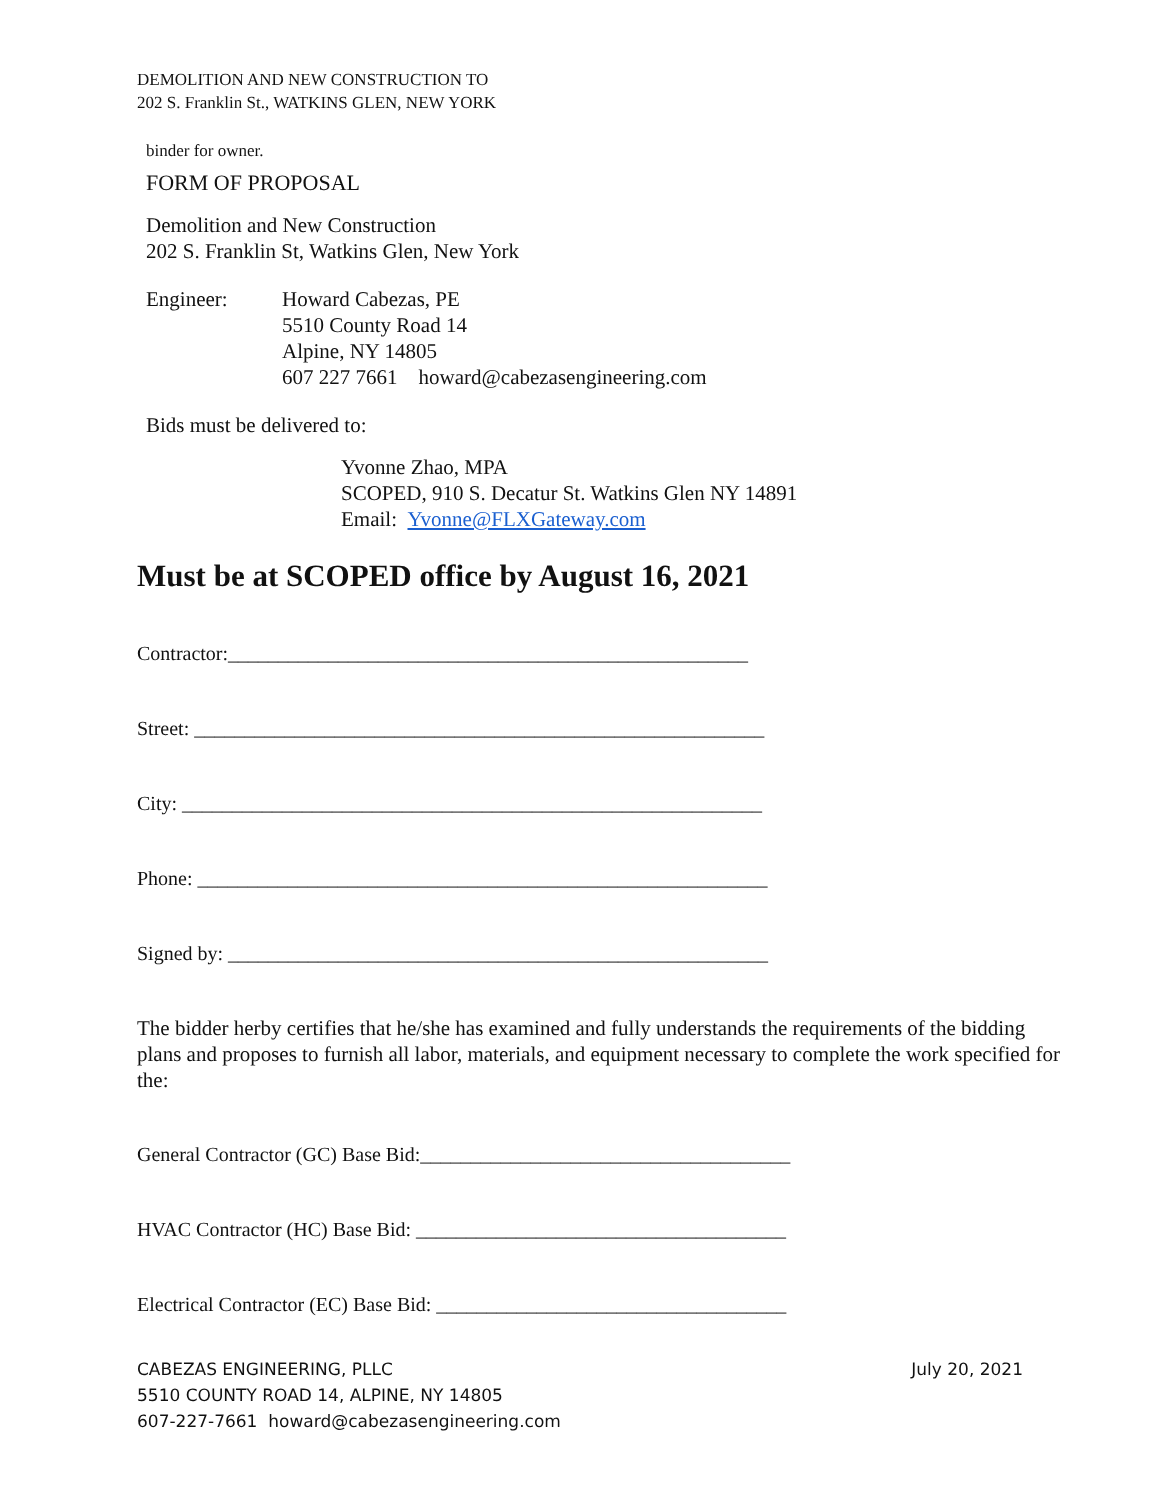DEMOLITION AND NEW CONSTRUCTION TO
202 S. Franklin St., WATKINS GLEN, NEW YORK
binder for owner.
FORM OF PROPOSAL
Demolition and New Construction
202 S. Franklin St, Watkins Glen, New York
Engineer: Howard Cabezas, PE
5510 County Road 14
Alpine, NY 14805
607 227 7661 howard@cabezasengineering.com
Bids must be delivered to:
Yvonne Zhao, MPA
SCOPED, 910 S. Decatur St. Watkins Glen NY 14891
Email: Yvonne@FLXGateway.com
Must be at SCOPED office by August 16, 2021
Contractor:____________________________________________________
Street: _________________________________________________________
City: __________________________________________________________
Phone: _________________________________________________________
Signed by: ______________________________________________________
The bidder herby certifies that he/she has examined and fully understands the requirements of the bidding plans and proposes to furnish all labor, materials, and equipment necessary to complete the work specified for the:
General Contractor (GC) Base Bid:_____________________________________
HVAC Contractor (HC) Base Bid: _____________________________________
Electrical Contractor (EC) Base Bid: ___________________________________
CABEZAS ENGINEERING, PLLC
5510 COUNTY ROAD 14, ALPINE, NY 14805
607-227-7661 howard@cabezasengineering.com
July 20, 2021